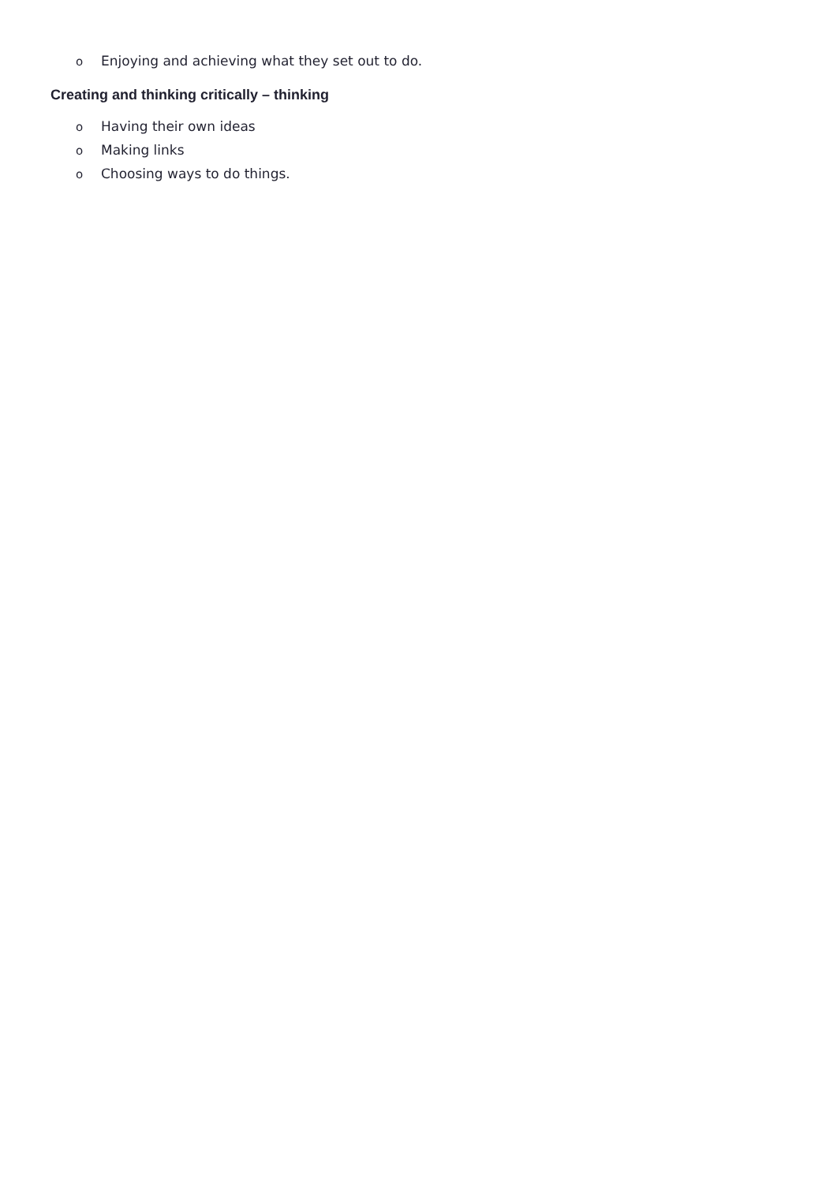o Enjoying and achieving what they set out to do.
Creating and thinking critically – thinking
o Having their own ideas
o Making links
o Choosing ways to do things.